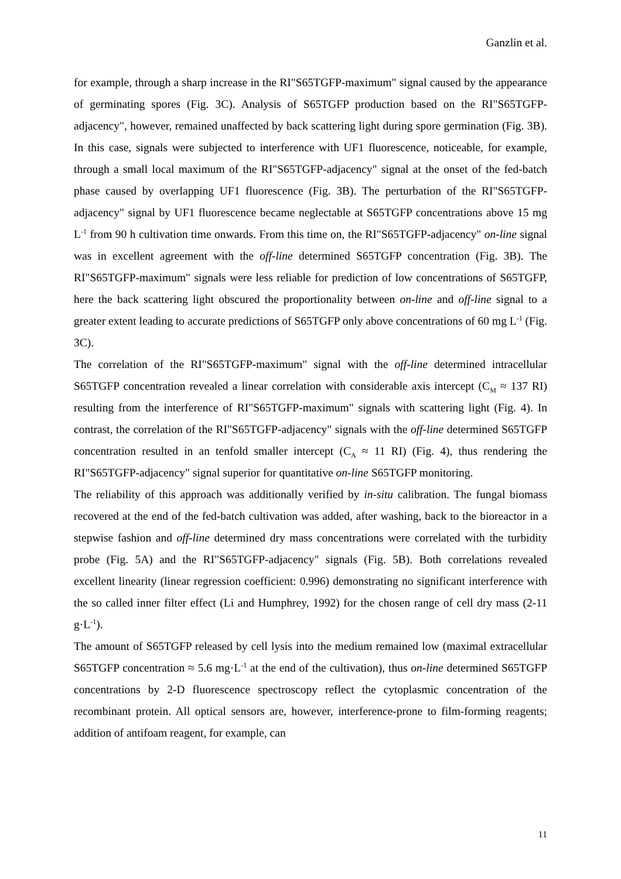Ganzlin et al.
for example, through a sharp increase in the RI"S65TGFP-maximum" signal caused by the appearance of germinating spores (Fig. 3C). Analysis of S65TGFP production based on the RI"S65TGFP-adjacency", however, remained unaffected by back scattering light during spore germination (Fig. 3B). In this case, signals were subjected to interference with UF1 fluorescence, noticeable, for example, through a small local maximum of the RI"S65TGFP-adjacency" signal at the onset of the fed-batch phase caused by overlapping UF1 fluorescence (Fig. 3B). The perturbation of the RI"S65TGFP-adjacency" signal by UF1 fluorescence became neglectable at S65TGFP concentrations above 15 mg L<sup>-1</sup> from 90 h cultivation time onwards. From this time on, the RI"S65TGFP-adjacency" on-line signal was in excellent agreement with the off-line determined S65TGFP concentration (Fig. 3B). The RI"S65TGFP-maximum" signals were less reliable for prediction of low concentrations of S65TGFP, here the back scattering light obscured the proportionality between on-line and off-line signal to a greater extent leading to accurate predictions of S65TGFP only above concentrations of 60 mg L<sup>-1</sup> (Fig. 3C).
The correlation of the RI"S65TGFP-maximum" signal with the off-line determined intracellular S65TGFP concentration revealed a linear correlation with considerable axis intercept (C<sub>M</sub> ≈ 137 RI) resulting from the interference of RI"S65TGFP-maximum" signals with scattering light (Fig. 4). In contrast, the correlation of the RI"S65TGFP-adjacency" signals with the off-line determined S65TGFP concentration resulted in an tenfold smaller intercept (C<sub>A</sub> ≈ 11 RI) (Fig. 4), thus rendering the RI"S65TGFP-adjacency" signal superior for quantitative on-line S65TGFP monitoring.
The reliability of this approach was additionally verified by in-situ calibration. The fungal biomass recovered at the end of the fed-batch cultivation was added, after washing, back to the bioreactor in a stepwise fashion and off-line determined dry mass concentrations were correlated with the turbidity probe (Fig. 5A) and the RI"S65TGFP-adjacency" signals (Fig. 5B). Both correlations revealed excellent linearity (linear regression coefficient: 0.996) demonstrating no significant interference with the so called inner filter effect (Li and Humphrey, 1992) for the chosen range of cell dry mass (2-11 g·L<sup>-1</sup>).
The amount of S65TGFP released by cell lysis into the medium remained low (maximal extracellular S65TGFP concentration ≈ 5.6 mg·L<sup>-1</sup> at the end of the cultivation), thus on-line determined S65TGFP concentrations by 2-D fluorescence spectroscopy reflect the cytoplasmic concentration of the recombinant protein. All optical sensors are, however, interference-prone to film-forming reagents; addition of antifoam reagent, for example, can
11